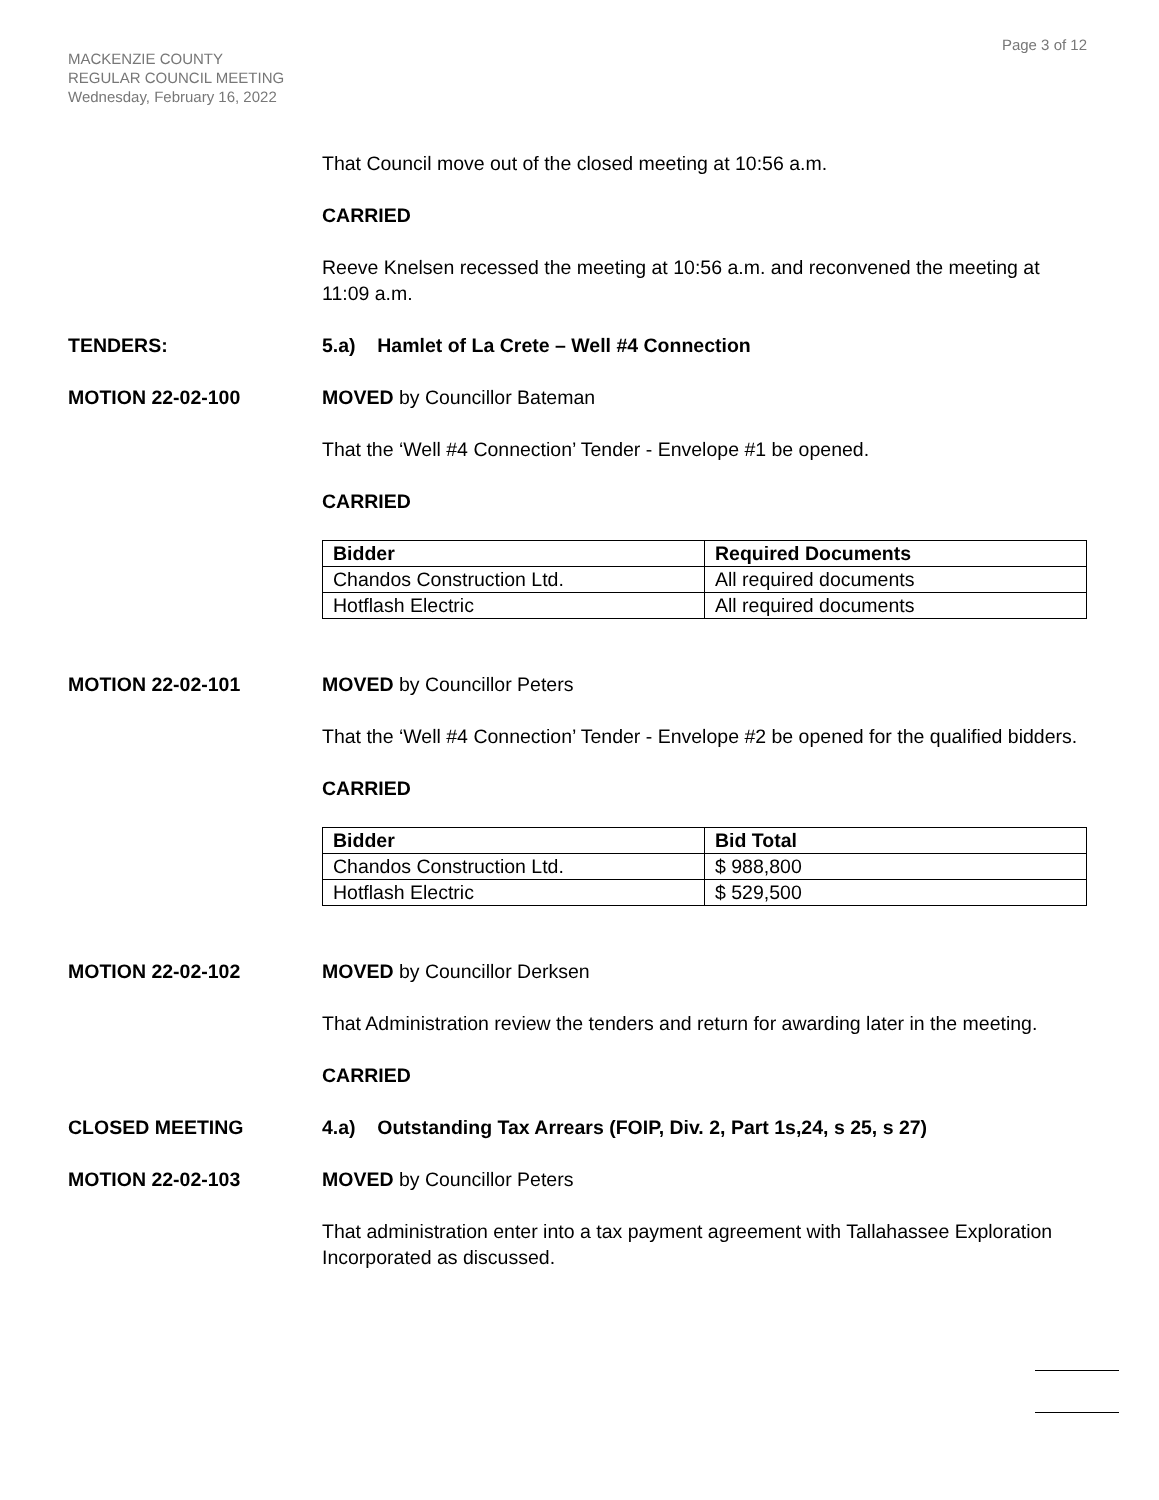Page 3 of 12
MACKENZIE COUNTY
REGULAR COUNCIL MEETING
Wednesday, February 16, 2022
That Council move out of the closed meeting at 10:56 a.m.
CARRIED
Reeve Knelsen recessed the meeting at 10:56 a.m. and reconvened the meeting at 11:09 a.m.
TENDERS: 5.a) Hamlet of La Crete – Well #4 Connection
MOTION 22-02-100 MOVED by Councillor Bateman
That the ‘Well #4 Connection’ Tender - Envelope #1 be opened.
CARRIED
| Bidder | Required Documents |
| --- | --- |
| Chandos Construction Ltd. | All required documents |
| Hotflash Electric | All required documents |
MOTION 22-02-101 MOVED by Councillor Peters
That the ‘Well #4 Connection’ Tender - Envelope #2 be opened for the qualified bidders.
CARRIED
| Bidder | Bid Total |
| --- | --- |
| Chandos Construction Ltd. | $ 988,800 |
| Hotflash Electric | $ 529,500 |
MOTION 22-02-102 MOVED by Councillor Derksen
That Administration review the tenders and return for awarding later in the meeting.
CARRIED
CLOSED MEETING 4.a) Outstanding Tax Arrears (FOIP, Div. 2, Part 1s,24, s 25, s 27)
MOTION 22-02-103 MOVED by Councillor Peters
That administration enter into a tax payment agreement with Tallahassee Exploration Incorporated as discussed.